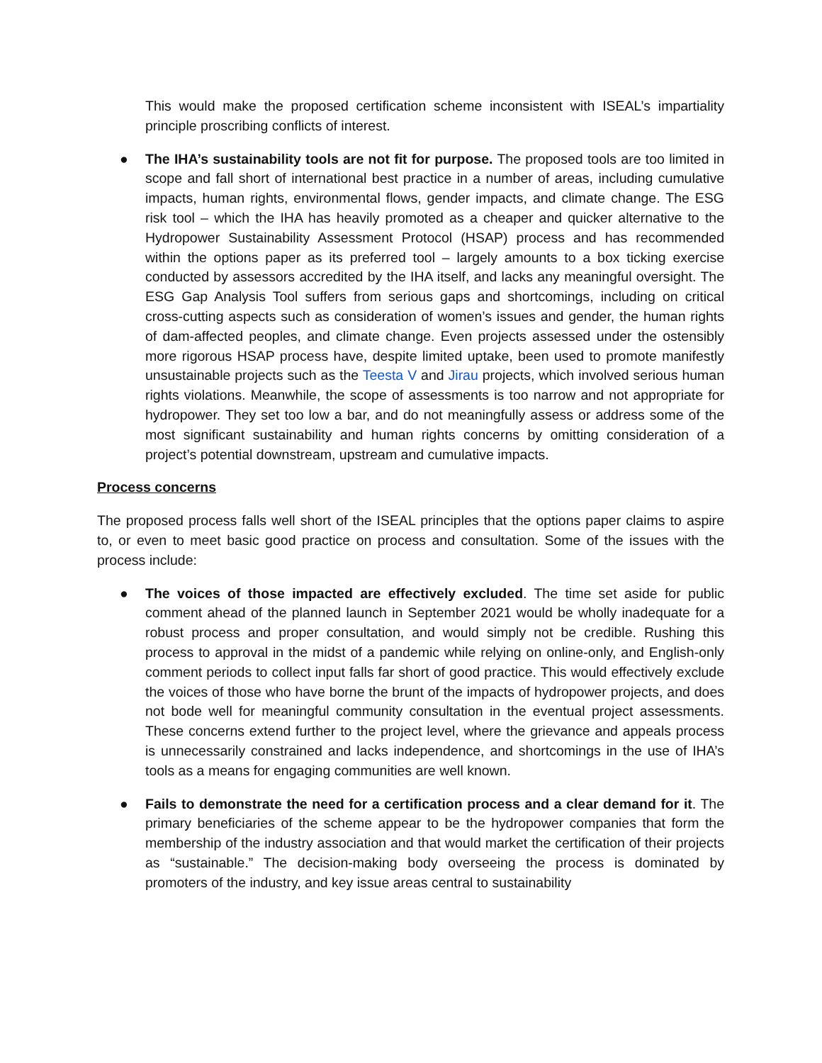This would make the proposed certification scheme inconsistent with ISEAL’s impartiality principle proscribing conflicts of interest.
● The IHA’s sustainability tools are not fit for purpose. The proposed tools are too limited in scope and fall short of international best practice in a number of areas, including cumulative impacts, human rights, environmental flows, gender impacts, and climate change. The ESG risk tool – which the IHA has heavily promoted as a cheaper and quicker alternative to the Hydropower Sustainability Assessment Protocol (HSAP) process and has recommended within the options paper as its preferred tool – largely amounts to a box ticking exercise conducted by assessors accredited by the IHA itself, and lacks any meaningful oversight. The ESG Gap Analysis Tool suffers from serious gaps and shortcomings, including on critical cross-cutting aspects such as consideration of women’s issues and gender, the human rights of dam-affected peoples, and climate change. Even projects assessed under the ostensibly more rigorous HSAP process have, despite limited uptake, been used to promote manifestly unsustainable projects such as the Teesta V and Jirau projects, which involved serious human rights violations. Meanwhile, the scope of assessments is too narrow and not appropriate for hydropower. They set too low a bar, and do not meaningfully assess or address some of the most significant sustainability and human rights concerns by omitting consideration of a project’s potential downstream, upstream and cumulative impacts.
Process concerns
The proposed process falls well short of the ISEAL principles that the options paper claims to aspire to, or even to meet basic good practice on process and consultation. Some of the issues with the process include:
● The voices of those impacted are effectively excluded. The time set aside for public comment ahead of the planned launch in September 2021 would be wholly inadequate for a robust process and proper consultation, and would simply not be credible. Rushing this process to approval in the midst of a pandemic while relying on online-only, and English-only comment periods to collect input falls far short of good practice. This would effectively exclude the voices of those who have borne the brunt of the impacts of hydropower projects, and does not bode well for meaningful community consultation in the eventual project assessments. These concerns extend further to the project level, where the grievance and appeals process is unnecessarily constrained and lacks independence, and shortcomings in the use of IHA’s tools as a means for engaging communities are well known.
● Fails to demonstrate the need for a certification process and a clear demand for it. The primary beneficiaries of the scheme appear to be the hydropower companies that form the membership of the industry association and that would market the certification of their projects as “sustainable.” The decision-making body overseeing the process is dominated by promoters of the industry, and key issue areas central to sustainability